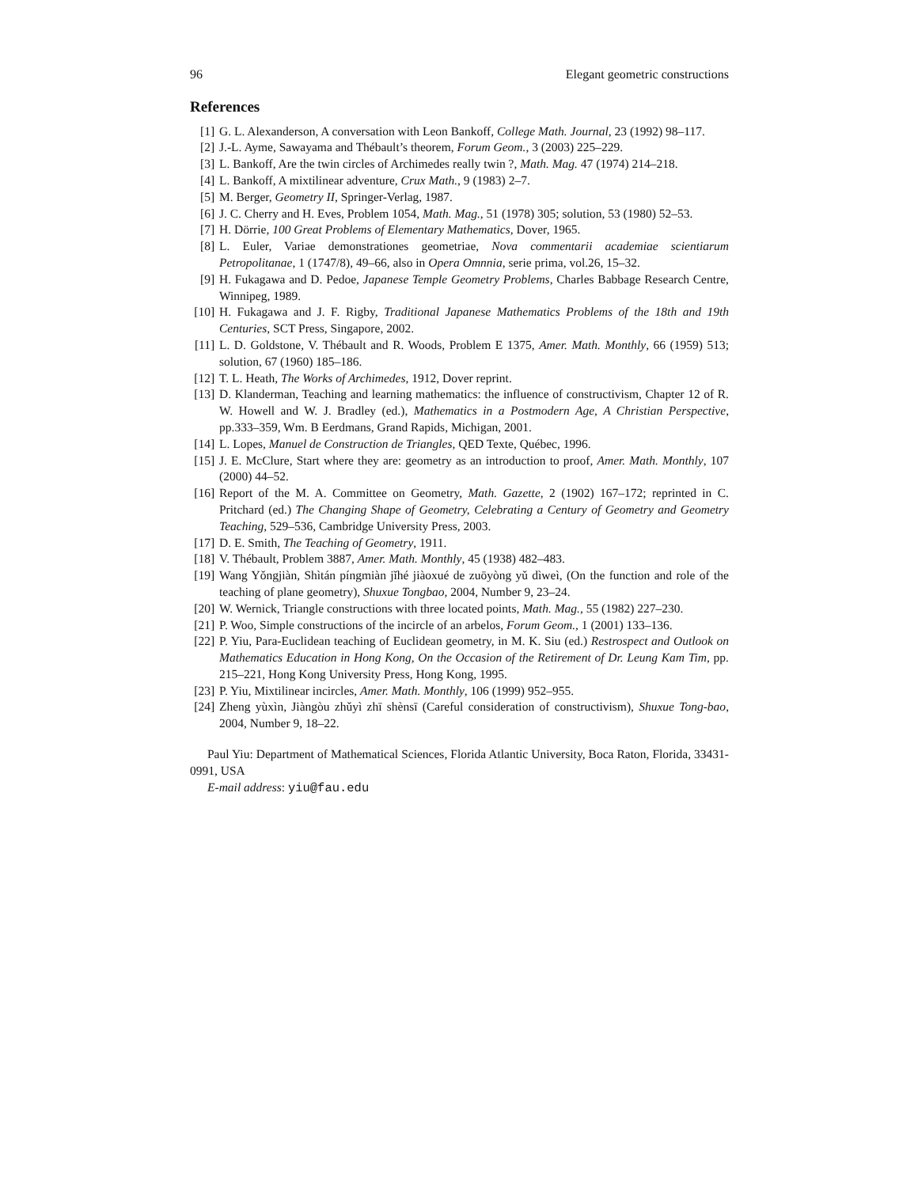96 Elegant geometric constructions
References
[1] G. L. Alexanderson, A conversation with Leon Bankoff, College Math. Journal, 23 (1992) 98–117.
[2] J.-L. Ayme, Sawayama and Thébault’s theorem, Forum Geom., 3 (2003) 225–229.
[3] L. Bankoff, Are the twin circles of Archimedes really twin ?, Math. Mag. 47 (1974) 214–218.
[4] L. Bankoff, A mixtilinear adventure, Crux Math., 9 (1983) 2–7.
[5] M. Berger, Geometry II, Springer-Verlag, 1987.
[6] J. C. Cherry and H. Eves, Problem 1054, Math. Mag., 51 (1978) 305; solution, 53 (1980) 52–53.
[7] H. Dörrie, 100 Great Problems of Elementary Mathematics, Dover, 1965.
[8] L. Euler, Variae demonstrationes geometriae, Nova commentarii academiae scientiarum Petropolitanae, 1 (1747/8), 49–66, also in Opera Omnnia, serie prima, vol.26, 15–32.
[9] H. Fukagawa and D. Pedoe, Japanese Temple Geometry Problems, Charles Babbage Research Centre, Winnipeg, 1989.
[10]
H. Fukagawa and J. F. Rigby, Traditional Japanese Mathematics Problems of the 18th and 19th Centuries, SCT Press, Singapore, 2002.
[11]
L. D. Goldstone, V. Thébault and R. Woods, Problem E 1375, Amer. Math. Monthly, 66 (1959) 513; solution, 67 (1960) 185–186.
[12]
T. L. Heath, The Works of Archimedes, 1912, Dover reprint.
[13]
D. Klanderman, Teaching and learning mathematics: the influence of constructivism, Chapter 12 of R. W. Howell and W. J. Bradley (ed.), Mathematics in a Postmodern Age, A Christian Perspective, pp.333–359, Wm. B Eerdmans, Grand Rapids, Michigan, 2001.
[14]
L. Lopes, Manuel de Construction de Triangles, QED Texte, Québec, 1996.
[15]
J. E. McClure, Start where they are: geometry as an introduction to proof, Amer. Math. Monthly, 107 (2000) 44–52.
[16]
Report of the M. A. Committee on Geometry, Math. Gazette, 2 (1902) 167–172; reprinted in C. Pritchard (ed.) The Changing Shape of Geometry, Celebrating a Century of Geometry and Geometry Teaching, 529–536, Cambridge University Press, 2003.
[17]
D. E. Smith, The Teaching of Geometry, 1911.
[18]
V. Thébault, Problem 3887, Amer. Math. Monthly, 45 (1938) 482–483.
[19]
Wang Yǒngjiàn, Shìtán píngmiàn jǐhé jiàoxué de zuōyòng yǔ dìweì, (On the function and role of the teaching of plane geometry), Shuxue Tongbao, 2004, Number 9, 23–24.
[20]
W. Wernick, Triangle constructions with three located points, Math. Mag., 55 (1982) 227–230.
[21]
P. Woo, Simple constructions of the incircle of an arbelos, Forum Geom., 1 (2001) 133–136.
[22]
P. Yiu, Para-Euclidean teaching of Euclidean geometry, in M. K. Siu (ed.) Restrospect and Outlook on Mathematics Education in Hong Kong, On the Occasion of the Retirement of Dr. Leung Kam Tim, pp. 215–221, Hong Kong University Press, Hong Kong, 1995.
[23]
P. Yiu, Mixtilinear incircles, Amer. Math. Monthly, 106 (1999) 952–955.
[24]
Zheng yùxìn, Jiàngòu zhǔyì zhī shènsī (Careful consideration of constructivism), Shuxue Tong-bao, 2004, Number 9, 18–22.
Paul Yiu: Department of Mathematical Sciences, Florida Atlantic University, Boca Raton, Florida, 33431-0991, USA
E-mail address: yiu@fau.edu